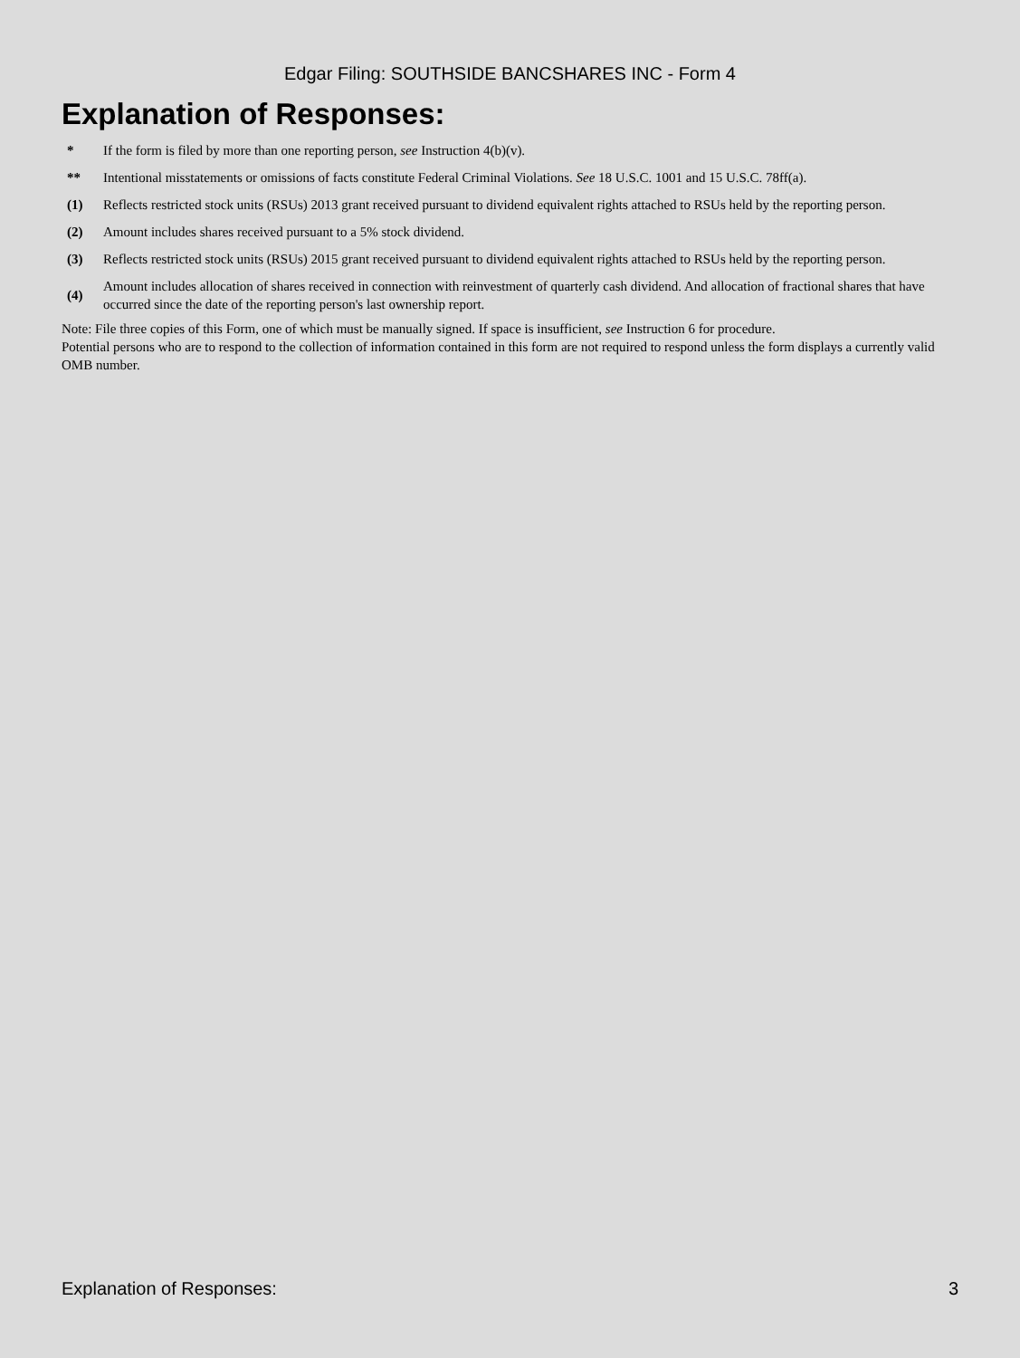Edgar Filing: SOUTHSIDE BANCSHARES INC - Form 4
Explanation of Responses:
| * | If the form is filed by more than one reporting person, see Instruction 4(b)(v). |
| ** | Intentional misstatements or omissions of facts constitute Federal Criminal Violations. See 18 U.S.C. 1001 and 15 U.S.C. 78ff(a). |
| (1) | Reflects restricted stock units (RSUs) 2013 grant received pursuant to dividend equivalent rights attached to RSUs held by the reporting person. |
| (2) | Amount includes shares received pursuant to a 5% stock dividend. |
| (3) | Reflects restricted stock units (RSUs) 2015 grant received pursuant to dividend equivalent rights attached to RSUs held by the reporting person. |
| (4) | Amount includes allocation of shares received in connection with reinvestment of quarterly cash dividend. And allocation of fractional shares that have occurred since the date of the reporting person's last ownership report. |
Note: File three copies of this Form, one of which must be manually signed. If space is insufficient, see Instruction 6 for procedure.
Potential persons who are to respond to the collection of information contained in this form are not required to respond unless the form displays a currently valid OMB number.
Explanation of Responses: 3